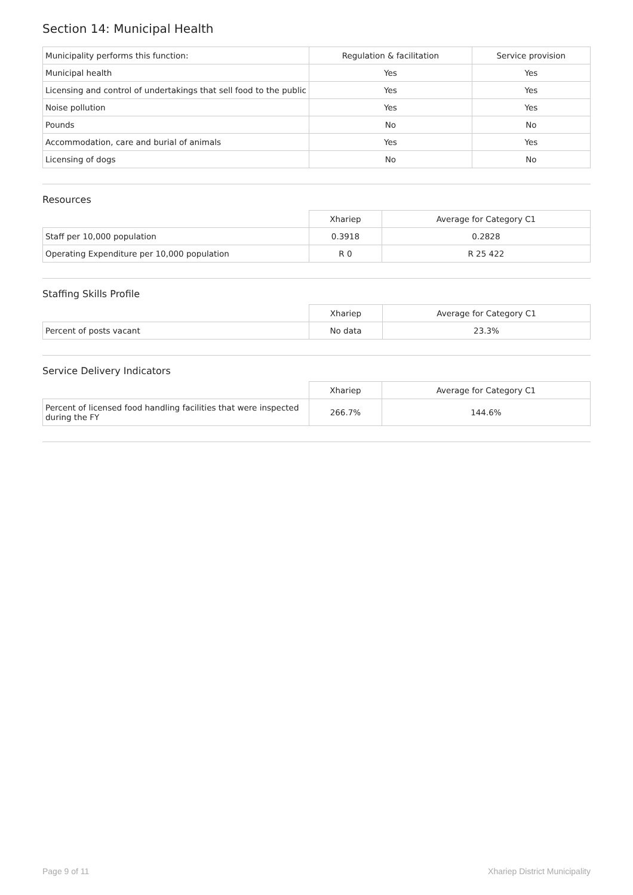Section 14: Municipal Health
| Municipality performs this function: | Regulation & facilitation | Service provision |
| --- | --- | --- |
| Municipal health | Yes | Yes |
| Licensing and control of undertakings that sell food to the public | Yes | Yes |
| Noise pollution | Yes | Yes |
| Pounds | No | No |
| Accommodation, care and burial of animals | Yes | Yes |
| Licensing of dogs | No | No |
Resources
| | Xhariep | Average for Category C1 |
| --- | --- | --- |
| Staff per 10,000 population | 0.3918 | 0.2828 |
| Operating Expenditure per 10,000 population | R 0 | R 25 422 |
Staffing Skills Profile
| | Xhariep | Average for Category C1 |
| --- | --- | --- |
| Percent of posts vacant | No data | 23.3% |
Service Delivery Indicators
| | Xhariep | Average for Category C1 |
| --- | --- | --- |
| Percent of licensed food handling facilities that were inspected during the FY | 266.7% | 144.6% |
Page 9 of 11 Xhariep District Municipality